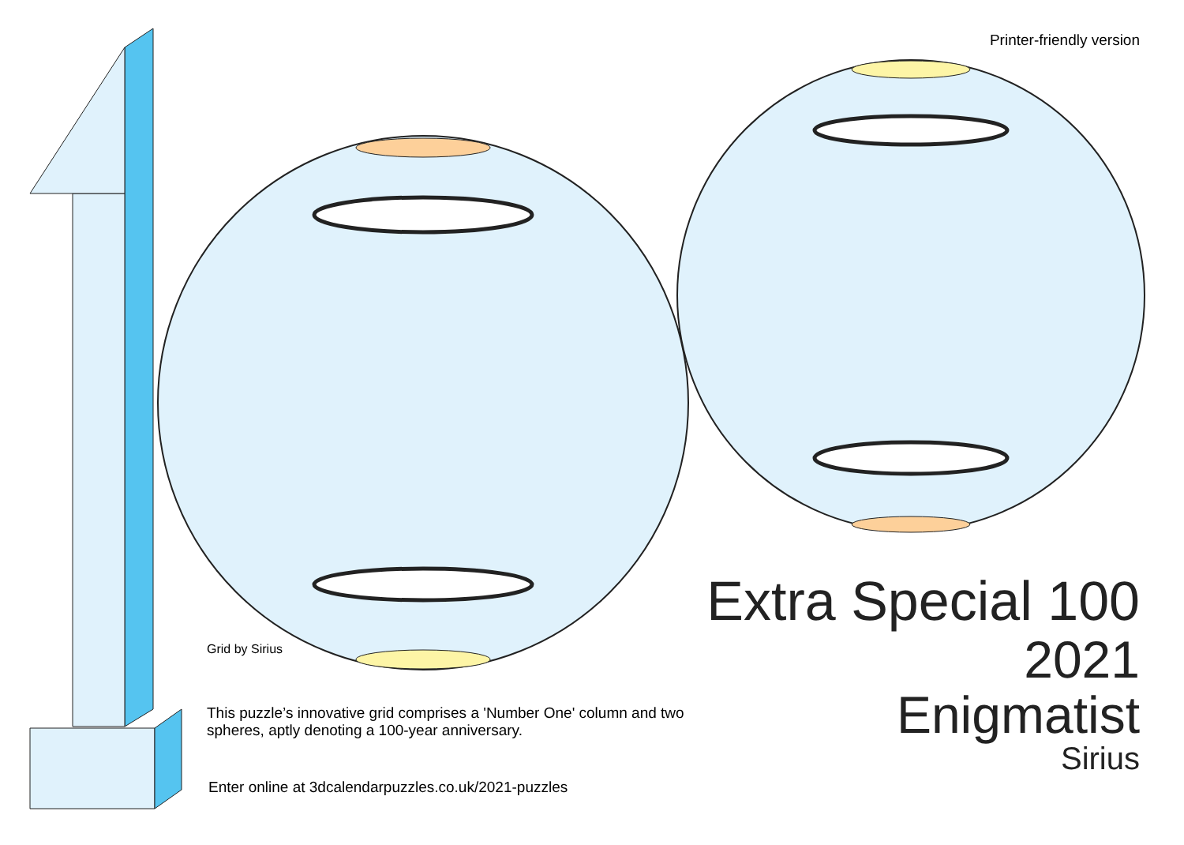Printer-friendly version
Grid by Sirius
Extra Special 100
2021
Enigmatist
Sirius
This puzzle’s innovative grid comprises a 'Number One' column and two spheres, aptly denoting a 100-year anniversary.
Enter online at 3dcalendarpuzzles.co.uk/2021-puzzles